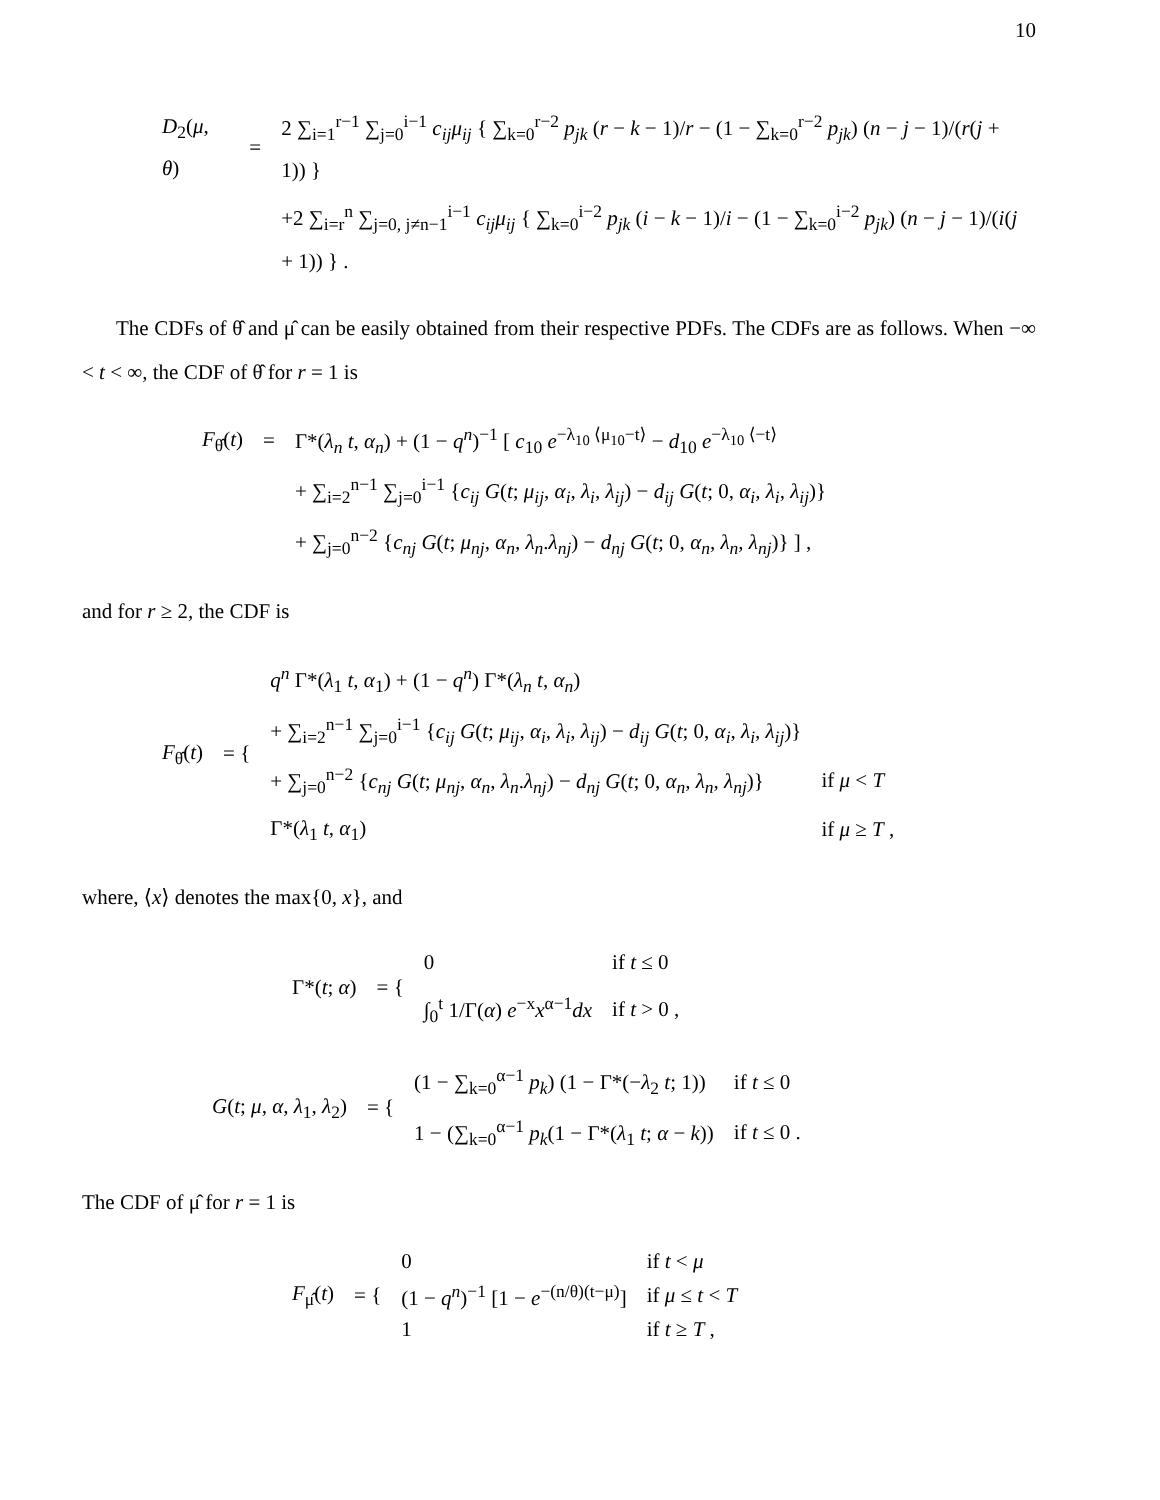10
| D<sub>2</sub>( μ , θ ) | = | 2 ∑<sub>i=1</sub><sup>r−1</sup> ∑<sub>j=0</sub><sup>i−1</sup> c<sub>ij</sub>μ<sub>ij</sub> { ∑<sub>k=0</sub><sup>r−2</sup> p<sub>jk</sub> ( r − k − 1)/ r − (1 − ∑<sub>k=0</sub><sup>r−2</sup> p<sub>jk</sub> ) ( n − j − 1)/( r ( j + 1)) } |
| | | +2 ∑<sub>i=r</sub><sup>n</sup> ∑<sub>j=0, j≠n−1</sub><sup>i−1</sup> c<sub>ij</sub>μ<sub>ij</sub> { ∑<sub>k=0</sub><sup>i−2</sup> p<sub>jk</sub> ( i − k − 1)/ i − (1 − ∑<sub>k=0</sub><sup>i−2</sup> p<sub>jk</sub> ) ( n − j − 1)/( i ( j + 1)) } . |
The CDFs of θ̂ and μ̂ can be easily obtained from their respective PDFs. The CDFs are as follows. When −∞ < t < ∞, the CDF of θ̂ for r = 1 is
| F<sub>θ̂</sub>( t ) | = | Γ*( λ<sub>n</sub> t , α<sub>n</sub> ) + (1 − q<sup>n</sup> )<sup>−1</sup> [ c<sub>10</sub> e<sup>−λ<sub>10</sub> ⟨μ<sub>10</sub>−t⟩</sup> − d<sub>10</sub> e<sup>−λ<sub>10</sub> ⟨−t⟩</sup> |
| | | + ∑<sub>i=2</sub><sup>n−1</sup> ∑<sub>j=0</sub><sup>i−1</sup> { c<sub>ij</sub> G ( t ; μ<sub>ij</sub> , α<sub>i</sub> , λ<sub>i</sub> , λ<sub>ij</sub> ) − d<sub>ij</sub> G ( t ; 0, α<sub>i</sub> , λ<sub>i</sub> , λ<sub>ij</sub> )} |
| | | + ∑<sub>j=0</sub><sup>n−2</sup> { c<sub>nj</sub> G ( t ; μ<sub>nj</sub> , α<sub>n</sub> , λ<sub>n</sub> . λ<sub>nj</sub> ) − d<sub>nj</sub> G ( t ; 0, α<sub>n</sub> , λ<sub>n</sub> , λ<sub>nj</sub> )} ] , |
and for r ≥ 2, the CDF is
| F<sub>θ̂</sub>( t ) | = { | q<sup>n</sup> Γ*( λ<sub>1</sub> t , α<sub>1</sub>) + (1 − q<sup>n</sup> ) Γ*( λ<sub>n</sub> t , α<sub>n</sub> ) | |
| | | + ∑<sub>i=2</sub><sup>n−1</sup> ∑<sub>j=0</sub><sup>i−1</sup> { c<sub>ij</sub> G ( t ; μ<sub>ij</sub> , α<sub>i</sub> , λ<sub>i</sub> , λ<sub>ij</sub> ) − d<sub>ij</sub> G ( t ; 0, α<sub>i</sub> , λ<sub>i</sub> , λ<sub>ij</sub> )} | |
| | | + ∑<sub>j=0</sub><sup>n−2</sup> { c<sub>nj</sub> G ( t ; μ<sub>nj</sub> , α<sub>n</sub> , λ<sub>n</sub> . λ<sub>nj</sub> ) − d<sub>nj</sub> G ( t ; 0, α<sub>n</sub> , λ<sub>n</sub> , λ<sub>nj</sub> )} | if μ < T |
| | | Γ*( λ<sub>1</sub> t , α<sub>1</sub>) | if μ ≥ T , |
where, ⟨x⟩ denotes the max{0, x}, and
| Γ*( t ; α ) | = { | 0 | if t ≤ 0 |
| | | ∫<sub>0</sub><sup>t</sup> 1/Γ( α ) e<sup>−x</sup> x<sup>α−1</sup> dx | if t > 0 , |
| G ( t ; μ , α , λ<sub>1</sub>, λ<sub>2</sub>) | = { | (1 − ∑<sub>k=0</sub><sup>α−1</sup> p<sub>k</sub> ) (1 − Γ*(− λ<sub>2</sub> t ; 1)) | if t ≤ 0 |
| | | 1 − (∑<sub>k=0</sub><sup>α−1</sup> p<sub>k</sub> (1 − Γ*( λ<sub>1</sub> t ; α − k )) | if t ≤ 0 . |
The CDF of μ̂ for r = 1 is
| F<sub>μ̂</sub>( t ) | = { | 0 | if t < μ |
| | | (1 − q<sup>n</sup> )<sup>−1</sup> [1 − e<sup>−(n/θ)(t−μ)</sup>] | if μ ≤ t < T |
| | | 1 | if t ≥ T , |